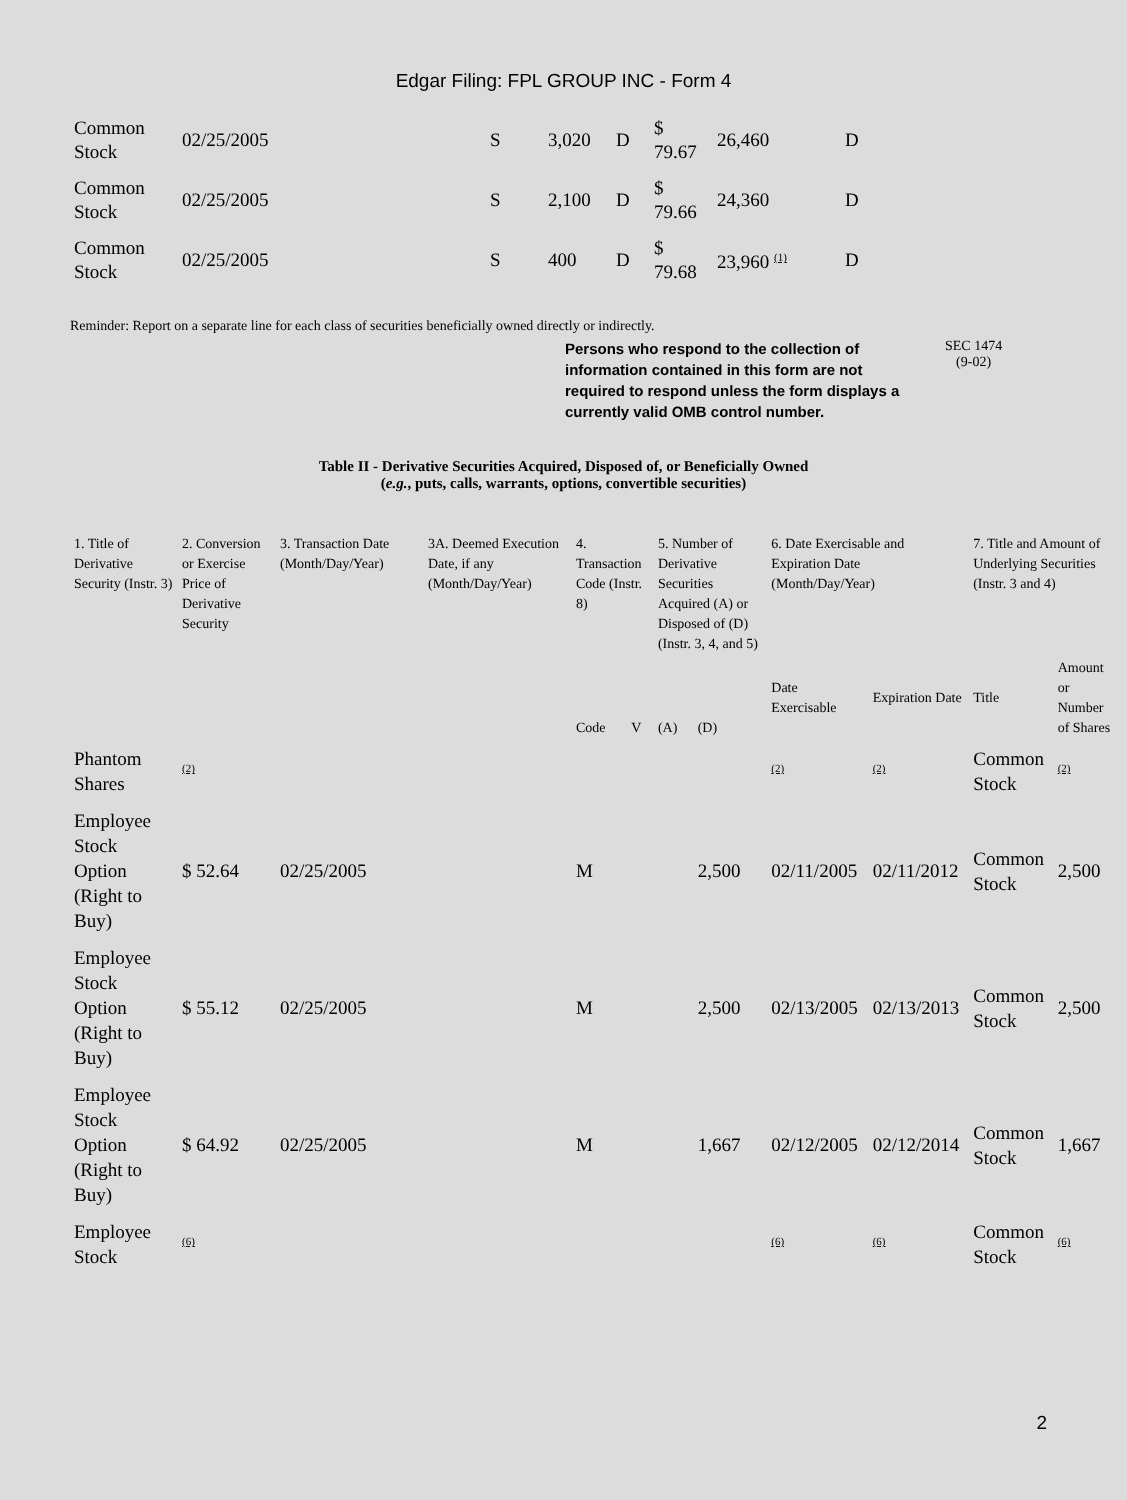Edgar Filing: FPL GROUP INC - Form 4
| Common Stock | 02/25/2005 | S | 3,020 | D | $ 79.67 | 26,460 | D |
| Common Stock | 02/25/2005 | S | 2,100 | D | $ 79.66 | 24,360 | D |
| Common Stock | 02/25/2005 | S | 400 | D | $ 79.68 | 23,960 <sup>(1)</sup> | D |
Reminder: Report on a separate line for each class of securities beneficially owned directly or indirectly.
Persons who respond to the collection of information contained in this form are not required to respond unless the form displays a currently valid OMB control number.
SEC 1474
(9-02)
Table II - Derivative Securities Acquired, Disposed of, or Beneficially Owned
(e.g., puts, calls, warrants, options, convertible securities)
| 1. Title of Derivative Security (Instr. 3) | 2. Conversion or Exercise Price of Derivative Security | 3. Transaction Date (Month/Day/Year) | 3A. Deemed Execution Date, if any (Month/Day/Year) | 4. Transaction Code (Instr. 8) | | 5. Number of Derivative Securities Acquired (A) or Disposed of (D) (Instr. 3, 4, and 5) | | 6. Date Exercisable and Expiration Date (Month/Day/Year) | | 7. Title and Amount of Underlying Securities (Instr. 3 and 4) | |
| --- | --- | --- | --- | --- | --- | --- | --- | --- | --- | --- | --- |
| | | | | Code | V | (A) | (D) | Date Exercisable | Expiration Date | Title | Amount or Number of Shares |
| Phantom Shares | <sup>(2)</sup> | | | | | | | <sup>(2)</sup> | <sup>(2)</sup> | Common Stock | <sup>(2)</sup> |
| Employee Stock Option (Right to Buy) | $ 52.64 | 02/25/2005 | | M | | | 2,500 | 02/11/2005 | 02/11/2012 | Common Stock | 2,500 |
| Employee Stock Option (Right to Buy) | $ 55.12 | 02/25/2005 | | M | | | 2,500 | 02/13/2005 | 02/13/2013 | Common Stock | 2,500 |
| Employee Stock Option (Right to Buy) | $ 64.92 | 02/25/2005 | | M | | | 1,667 | 02/12/2005 | 02/12/2014 | Common Stock | 1,667 |
| Employee Stock | <sup>(6)</sup> | | | | | | | <sup>(6)</sup> | <sup>(6)</sup> | Common Stock | <sup>(6)</sup> |
2